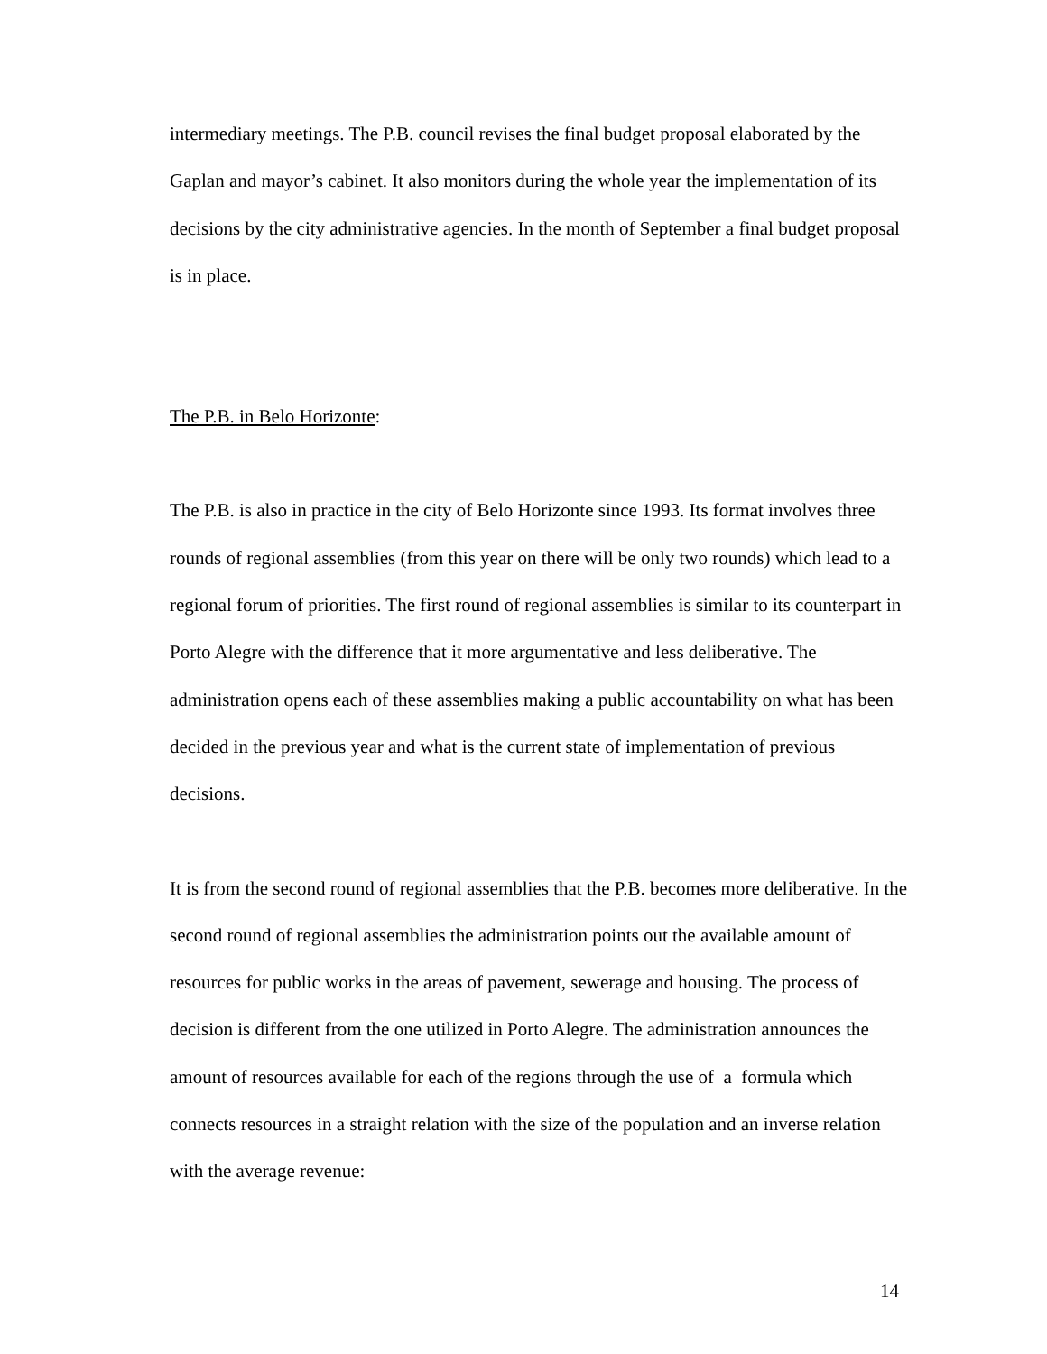intermediary meetings. The P.B. council revises the final budget proposal elaborated by the Gaplan and mayor’s cabinet. It also monitors during the whole year the implementation of its decisions by the city administrative agencies. In the month of September a final budget proposal is in place.
The P.B. in Belo Horizonte:
The P.B. is also in practice in the city of Belo Horizonte since 1993. Its format involves three rounds of regional assemblies (from this year on there will be only two rounds) which lead to a regional forum of priorities. The first round of regional assemblies is similar to its counterpart in Porto Alegre with the difference that it more argumentative and less deliberative. The administration opens each of these assemblies making a public accountability on what has been decided in the previous year and what is the current state of implementation of previous decisions.
It is from the second round of regional assemblies that the P.B. becomes more deliberative. In the second round of regional assemblies the administration points out the available amount of resources for public works in the areas of pavement, sewerage and housing. The process of decision is different from the one utilized in Porto Alegre. The administration announces the amount of resources available for each of the regions through the use of a formula which connects resources in a straight relation with the size of the population and an inverse relation with the average revenue:
14